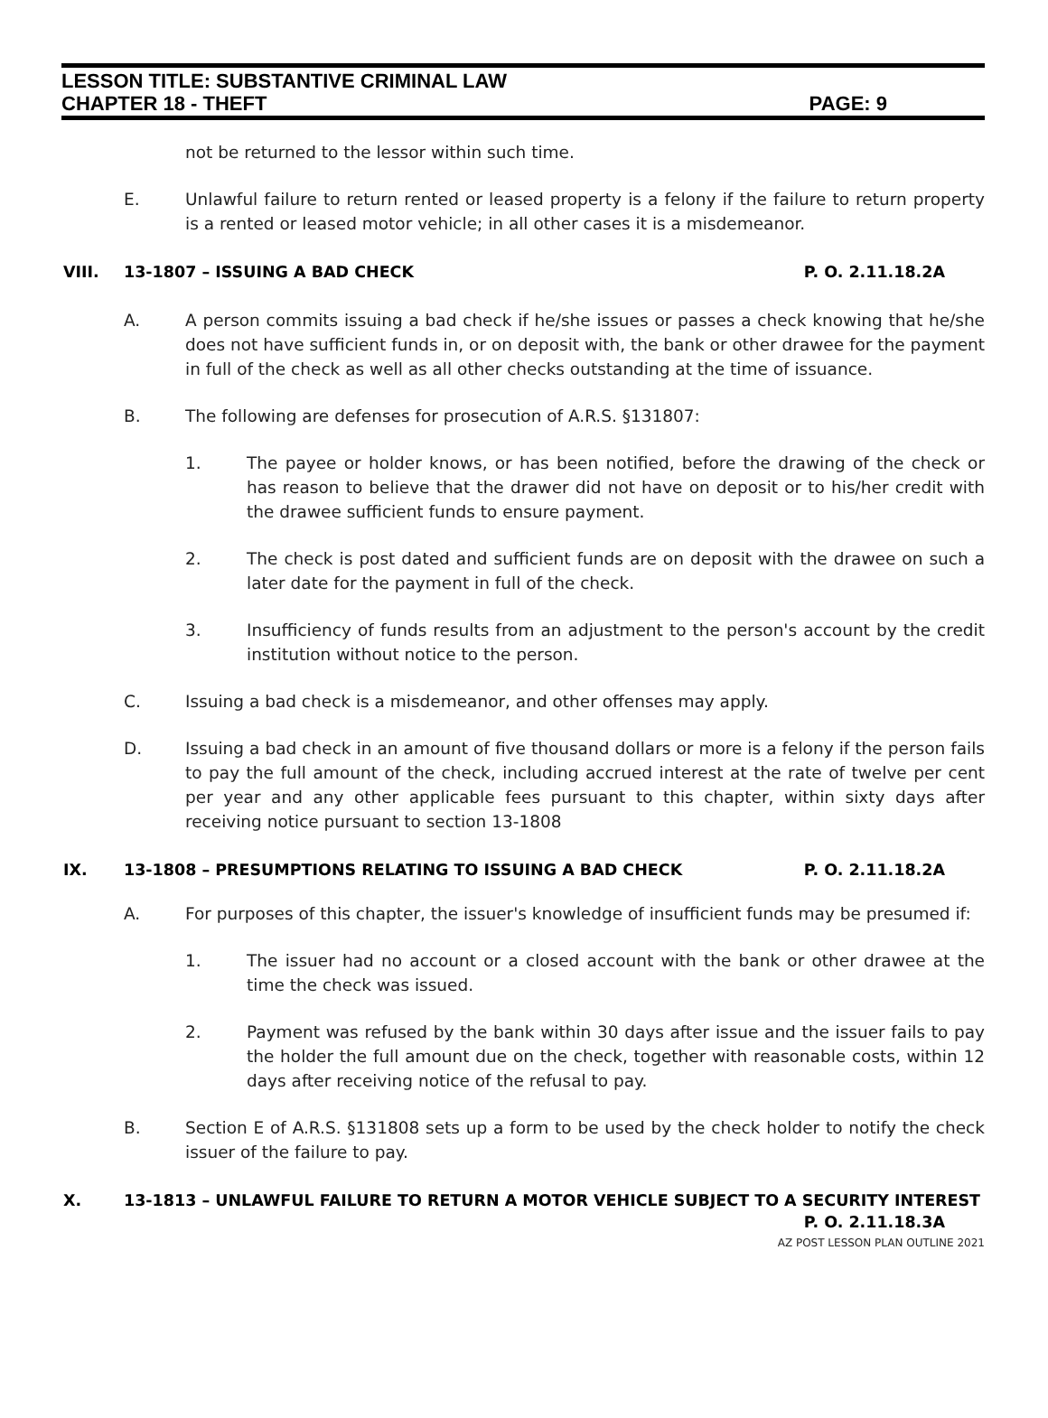LESSON TITLE: SUBSTANTIVE CRIMINAL LAW
CHAPTER 18 - THEFT PAGE: 9
not be returned to the lessor within such time.
E. Unlawful failure to return rented or leased property is a felony if the failure to return property is a rented or leased motor vehicle; in all other cases it is a misdemeanor.
VIII. 13-1807 – ISSUING A BAD CHECK P. O. 2.11.18.2A
A. A person commits issuing a bad check if he/she issues or passes a check knowing that he/she does not have sufficient funds in, or on deposit with, the bank or other drawee for the payment in full of the check as well as all other checks outstanding at the time of issuance.
B. The following are defenses for prosecution of A.R.S. §131807:
1. The payee or holder knows, or has been notified, before the drawing of the check or has reason to believe that the drawer did not have on deposit or to his/her credit with the drawee sufficient funds to ensure payment.
2. The check is post dated and sufficient funds are on deposit with the drawee on such a later date for the payment in full of the check.
3. Insufficiency of funds results from an adjustment to the person's account by the credit institution without notice to the person.
C. Issuing a bad check is a misdemeanor, and other offenses may apply.
D. Issuing a bad check in an amount of five thousand dollars or more is a felony if the person fails to pay the full amount of the check, including accrued interest at the rate of twelve per cent per year and any other applicable fees pursuant to this chapter, within sixty days after receiving notice pursuant to section 13-1808
IX. 13-1808 – PRESUMPTIONS RELATING TO ISSUING A BAD CHECK P. O. 2.11.18.2A
A. For purposes of this chapter, the issuer's knowledge of insufficient funds may be presumed if:
1. The issuer had no account or a closed account with the bank or other drawee at the time the check was issued.
2. Payment was refused by the bank within 30 days after issue and the issuer fails to pay the holder the full amount due on the check, together with reasonable costs, within 12 days after receiving notice of the refusal to pay.
B. Section E of A.R.S. §131808 sets up a form to be used by the check holder to notify the check issuer of the failure to pay.
X. 13-1813 – UNLAWFUL FAILURE TO RETURN A MOTOR VEHICLE SUBJECT TO A SECURITY INTEREST
P. O. 2.11.18.3A
AZ POST LESSON PLAN OUTLINE 2021